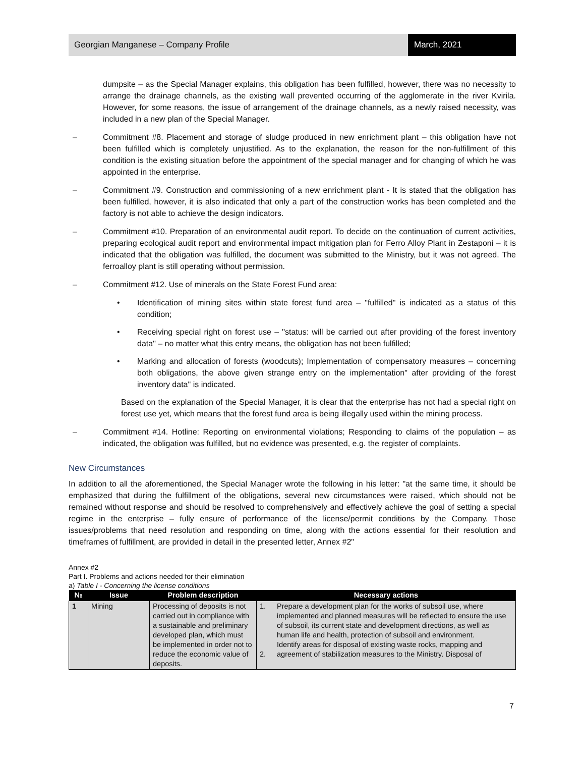Georgian Manganese – Company Profile
March, 2021
dumpsite – as the Special Manager explains, this obligation has been fulfilled, however, there was no necessity to arrange the drainage channels, as the existing wall prevented occurring of the agglomerate in the river Kvirila. However, for some reasons, the issue of arrangement of the drainage channels, as a newly raised necessity, was included in a new plan of the Special Manager.
– Commitment #8. Placement and storage of sludge produced in new enrichment plant – this obligation have not been fulfilled which is completely unjustified. As to the explanation, the reason for the non-fulfillment of this condition is the existing situation before the appointment of the special manager and for changing of which he was appointed in the enterprise.
– Commitment #9. Construction and commissioning of a new enrichment plant - It is stated that the obligation has been fulfilled, however, it is also indicated that only a part of the construction works has been completed and the factory is not able to achieve the design indicators.
– Commitment #10. Preparation of an environmental audit report. To decide on the continuation of current activities, preparing ecological audit report and environmental impact mitigation plan for Ferro Alloy Plant in Zestaponi – it is indicated that the obligation was fulfilled, the document was submitted to the Ministry, but it was not agreed. The ferroalloy plant is still operating without permission.
– Commitment #12. Use of minerals on the State Forest Fund area:
• Identification of mining sites within state forest fund area – "fulfilled" is indicated as a status of this condition;
• Receiving special right on forest use – "status: will be carried out after providing of the forest inventory data" – no matter what this entry means, the obligation has not been fulfilled;
• Marking and allocation of forests (woodcuts); Implementation of compensatory measures – concerning both obligations, the above given strange entry on the implementation" after providing of the forest inventory data" is indicated.
Based on the explanation of the Special Manager, it is clear that the enterprise has not had a special right on forest use yet, which means that the forest fund area is being illegally used within the mining process.
– Commitment #14. Hotline: Reporting on environmental violations; Responding to claims of the population – as indicated, the obligation was fulfilled, but no evidence was presented, e.g. the register of complaints.
New Circumstances
In addition to all the aforementioned, the Special Manager wrote the following in his letter: "at the same time, it should be emphasized that during the fulfillment of the obligations, several new circumstances were raised, which should not be remained without response and should be resolved to comprehensively and effectively achieve the goal of setting a special regime in the enterprise – fully ensure of performance of the license/permit conditions by the Company. Those issues/problems that need resolution and responding on time, along with the actions essential for their resolution and timeframes of fulfillment, are provided in detail in the presented letter, Annex #2"
Annex #2
Part I. Problems and actions needed for their elimination
a) Table I - Concerning the license conditions
| № | Issue | Problem description | Necessary actions | |
| --- | --- | --- | --- | --- |
| 1 | Mining | Processing of deposits is not carried out in compliance with a sustainable and preliminary developed plan, which must be implemented in order not to reduce the economic value of deposits. | 1. 2. | Prepare a development plan for the works of subsoil use, where implemented and planned measures will be reflected to ensure the use of subsoil, its current state and development directions, as well as human life and health, protection of subsoil and environment. Identify areas for disposal of existing waste rocks, mapping and agreement of stabilization measures to the Ministry. Disposal of |
7